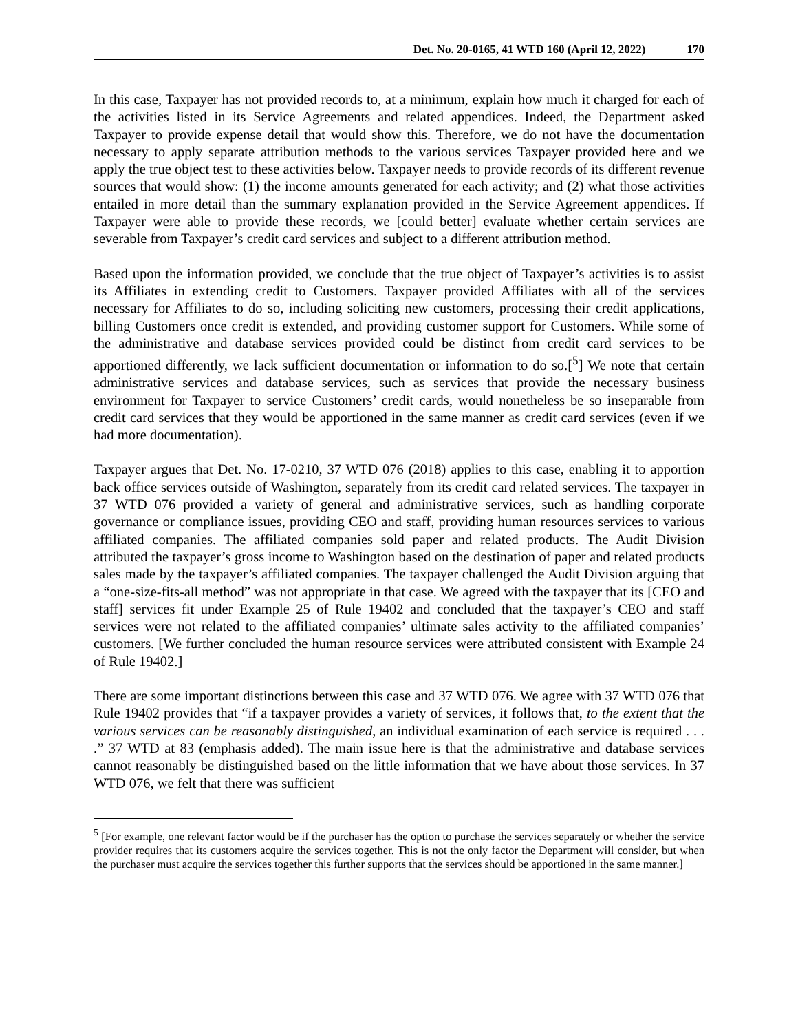Det. No. 20-0165, 41 WTD 160 (April 12, 2022) 170
In this case, Taxpayer has not provided records to, at a minimum, explain how much it charged for each of the activities listed in its Service Agreements and related appendices. Indeed, the Department asked Taxpayer to provide expense detail that would show this. Therefore, we do not have the documentation necessary to apply separate attribution methods to the various services Taxpayer provided here and we apply the true object test to these activities below. Taxpayer needs to provide records of its different revenue sources that would show: (1) the income amounts generated for each activity; and (2) what those activities entailed in more detail than the summary explanation provided in the Service Agreement appendices. If Taxpayer were able to provide these records, we [could better] evaluate whether certain services are severable from Taxpayer’s credit card services and subject to a different attribution method.
Based upon the information provided, we conclude that the true object of Taxpayer’s activities is to assist its Affiliates in extending credit to Customers. Taxpayer provided Affiliates with all of the services necessary for Affiliates to do so, including soliciting new customers, processing their credit applications, billing Customers once credit is extended, and providing customer support for Customers. While some of the administrative and database services provided could be distinct from credit card services to be apportioned differently, we lack sufficient documentation or information to do so.[<sup>5</sup>] We note that certain administrative services and database services, such as services that provide the necessary business environment for Taxpayer to service Customers’ credit cards, would nonetheless be so inseparable from credit card services that they would be apportioned in the same manner as credit card services (even if we had more documentation).
Taxpayer argues that Det. No. 17-0210, 37 WTD 076 (2018) applies to this case, enabling it to apportion back office services outside of Washington, separately from its credit card related services. The taxpayer in 37 WTD 076 provided a variety of general and administrative services, such as handling corporate governance or compliance issues, providing CEO and staff, providing human resources services to various affiliated companies. The affiliated companies sold paper and related products. The Audit Division attributed the taxpayer’s gross income to Washington based on the destination of paper and related products sales made by the taxpayer’s affiliated companies. The taxpayer challenged the Audit Division arguing that a “one-size-fits-all method” was not appropriate in that case. We agreed with the taxpayer that its [CEO and staff] services fit under Example 25 of Rule 19402 and concluded that the taxpayer’s CEO and staff services were not related to the affiliated companies’ ultimate sales activity to the affiliated companies’ customers. [We further concluded the human resource services were attributed consistent with Example 24 of Rule 19402.]
There are some important distinctions between this case and 37 WTD 076. We agree with 37 WTD 076 that Rule 19402 provides that “if a taxpayer provides a variety of services, it follows that, to the extent that the various services can be reasonably distinguished, an individual examination of each service is required . . . .” 37 WTD at 83 (emphasis added). The main issue here is that the administrative and database services cannot reasonably be distinguished based on the little information that we have about those services. In 37 WTD 076, we felt that there was sufficient
<sup>5</sup> [For example, one relevant factor would be if the purchaser has the option to purchase the services separately or whether the service provider requires that its customers acquire the services together. This is not the only factor the Department will consider, but when the purchaser must acquire the services together this further supports that the services should be apportioned in the same manner.]